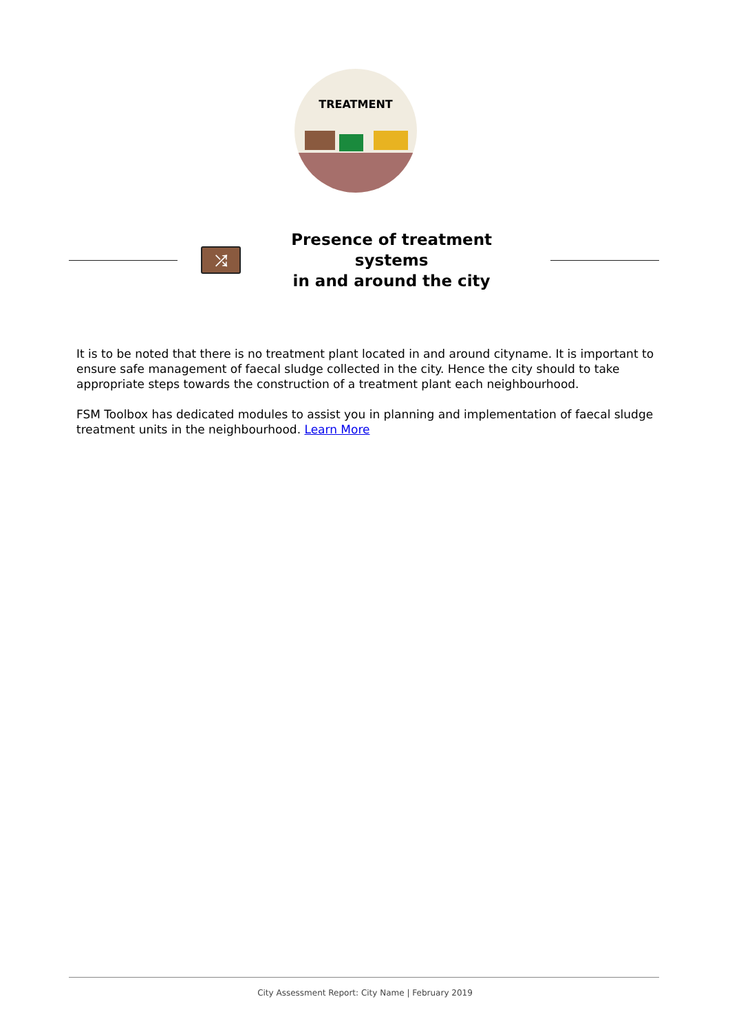TREATMENT
⤮
Presence of treatment systems
in and around the city
It is to be noted that there is no treatment plant located in and around cityname. It is important to ensure safe management of faecal sludge collected in the city. Hence the city should to take appropriate steps towards the construction of a treatment plant each neighbourhood.
FSM Toolbox has dedicated modules to assist you in planning and implementation of faecal sludge treatment units in the neighbourhood. Learn More
City Assessment Report: City Name | February 2019